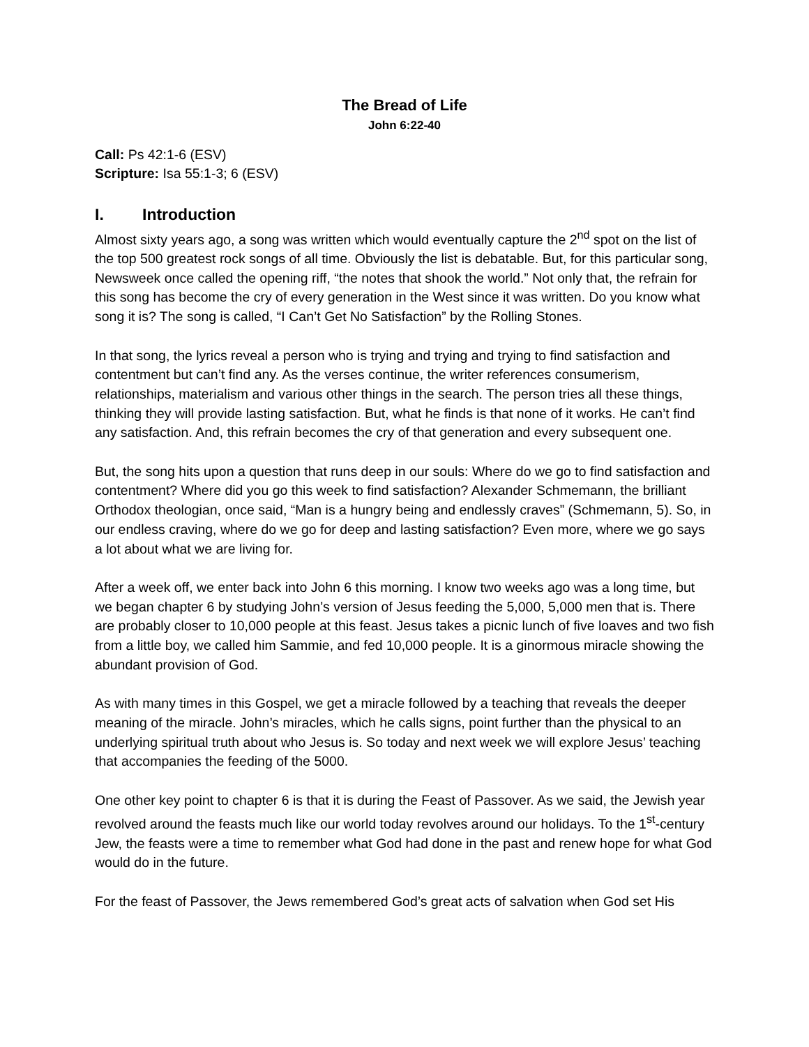The Bread of Life
John 6:22-40
Call: Ps 42:1-6 (ESV)
Scripture: Isa 55:1-3; 6 (ESV)
I. Introduction
Almost sixty years ago, a song was written which would eventually capture the 2<sup>nd</sup> spot on the list of the top 500 greatest rock songs of all time. Obviously the list is debatable. But, for this particular song, Newsweek once called the opening riff, “the notes that shook the world.” Not only that, the refrain for this song has become the cry of every generation in the West since it was written. Do you know what song it is? The song is called, “I Can’t Get No Satisfaction” by the Rolling Stones.
In that song, the lyrics reveal a person who is trying and trying and trying to find satisfaction and contentment but can’t find any. As the verses continue, the writer references consumerism, relationships, materialism and various other things in the search. The person tries all these things, thinking they will provide lasting satisfaction. But, what he finds is that none of it works. He can’t find any satisfaction. And, this refrain becomes the cry of that generation and every subsequent one.
But, the song hits upon a question that runs deep in our souls: Where do we go to find satisfaction and contentment? Where did you go this week to find satisfaction? Alexander Schmemann, the brilliant Orthodox theologian, once said, “Man is a hungry being and endlessly craves” (Schmemann, 5). So, in our endless craving, where do we go for deep and lasting satisfaction? Even more, where we go says a lot about what we are living for.
After a week off, we enter back into John 6 this morning. I know two weeks ago was a long time, but we began chapter 6 by studying John’s version of Jesus feeding the 5,000, 5,000 men that is. There are probably closer to 10,000 people at this feast. Jesus takes a picnic lunch of five loaves and two fish from a little boy, we called him Sammie, and fed 10,000 people. It is a ginormous miracle showing the abundant provision of God.
As with many times in this Gospel, we get a miracle followed by a teaching that reveals the deeper meaning of the miracle. John’s miracles, which he calls signs, point further than the physical to an underlying spiritual truth about who Jesus is. So today and next week we will explore Jesus’ teaching that accompanies the feeding of the 5000.
One other key point to chapter 6 is that it is during the Feast of Passover. As we said, the Jewish year revolved around the feasts much like our world today revolves around our holidays. To the 1<sup>st</sup>-century Jew, the feasts were a time to remember what God had done in the past and renew hope for what God would do in the future.
For the feast of Passover, the Jews remembered God’s great acts of salvation when God set His